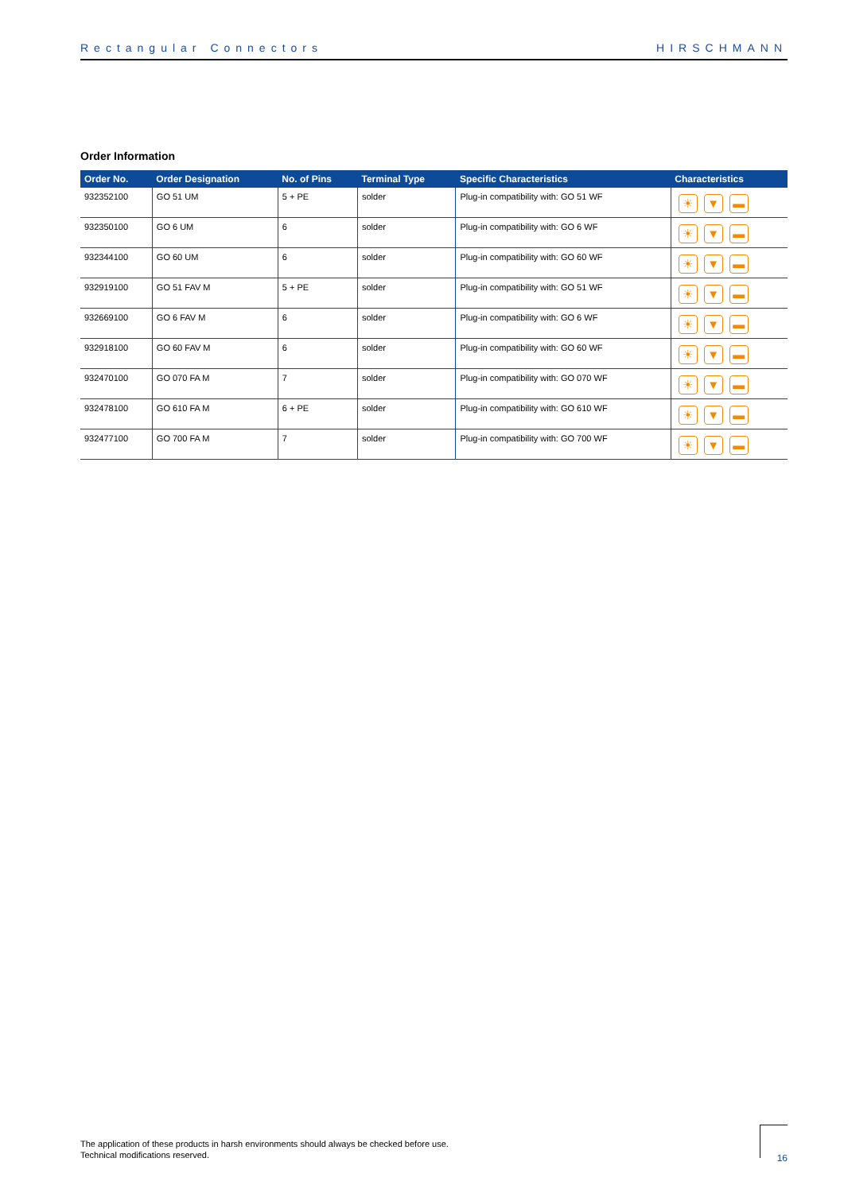Rectangular Connectors HIRSCHMANN
Order Information
| Order No. | Order Designation | No. of Pins | Terminal Type | Specific Characteristics | Characteristics |
| --- | --- | --- | --- | --- | --- |
| 932352100 | GO 51 UM | 5 + PE | solder | Plug-in compatibility with: GO 51 WF | ☀ ▼ ▬ |
| 932350100 | GO 6 UM | 6 | solder | Plug-in compatibility with: GO 6 WF | ☀ ▼ ▬ |
| 932344100 | GO 60 UM | 6 | solder | Plug-in compatibility with: GO 60 WF | ☀ ▼ ▬ |
| 932919100 | GO 51 FAV M | 5 + PE | solder | Plug-in compatibility with: GO 51 WF | ☀ ▼ ▬ |
| 932669100 | GO 6 FAV M | 6 | solder | Plug-in compatibility with: GO 6 WF | ☀ ▼ ▬ |
| 932918100 | GO 60 FAV M | 6 | solder | Plug-in compatibility with: GO 60 WF | ☀ ▼ ▬ |
| 932470100 | GO 070 FA M | 7 | solder | Plug-in compatibility with: GO 070 WF | ☀ ▼ ▬ |
| 932478100 | GO 610 FA M | 6 + PE | solder | Plug-in compatibility with: GO 610 WF | ☀ ▼ ▬ |
| 932477100 | GO 700 FA M | 7 | solder | Plug-in compatibility with: GO 700 WF | ☀ ▼ ▬ |
The application of these products in harsh environments should always be checked before use.
Technical modifications reserved.
16